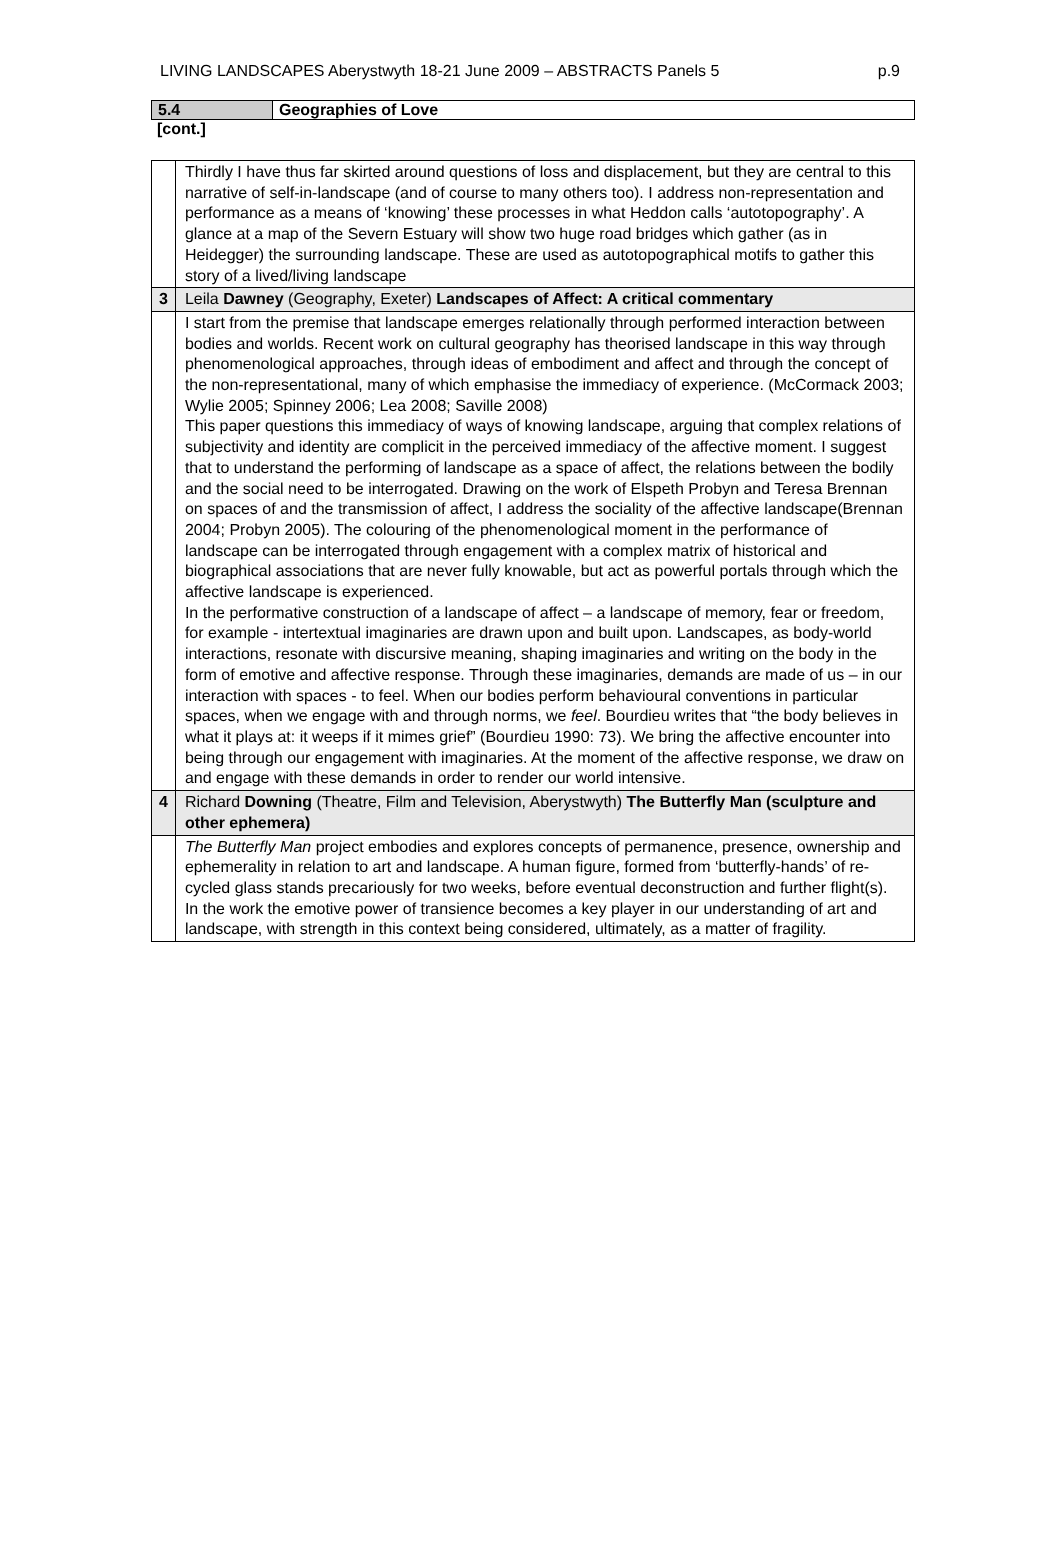LIVING LANDSCAPES Aberystwyth 18-21 June 2009 – ABSTRACTS Panels 5 p.9
| 5.4 | Geographies of Love |
[cont.]
| | Thirdly I have thus far skirted around questions of loss and displacement, but they are central to this narrative of self-in-landscape (and of course to many others too). I address non-representation and performance as a means of ‘knowing’ these processes in what Heddon calls ‘autotopography’. A glance at a map of the Severn Estuary will show two huge road bridges which gather (as in Heidegger) the surrounding landscape. These are used as autotopographical motifs to gather this story of a lived/living landscape |
| 3 | Leila Dawney (Geography, Exeter) Landscapes of Affect: A critical commentary |
| | I start from the premise that landscape emerges relationally through performed interaction between bodies and worlds. Recent work on cultural geography has theorised landscape in this way through phenomenological approaches, through ideas of embodiment and affect and through the concept of the non-representational, many of which emphasise the immediacy of experience. (McCormack 2003; Wylie 2005; Spinney 2006; Lea 2008; Saville 2008) This paper questions this immediacy of ways of knowing landscape, arguing that complex relations of subjectivity and identity are complicit in the perceived immediacy of the affective moment. I suggest that to understand the performing of landscape as a space of affect, the relations between the bodily and the social need to be interrogated. Drawing on the work of Elspeth Probyn and Teresa Brennan on spaces of and the transmission of affect, I address the sociality of the affective landscape(Brennan 2004; Probyn 2005). The colouring of the phenomenological moment in the performance of landscape can be interrogated through engagement with a complex matrix of historical and biographical associations that are never fully knowable, but act as powerful portals through which the affective landscape is experienced. In the performative construction of a landscape of affect – a landscape of memory, fear or freedom, for example - intertextual imaginaries are drawn upon and built upon. Landscapes, as body-world interactions, resonate with discursive meaning, shaping imaginaries and writing on the body in the form of emotive and affective response. Through these imaginaries, demands are made of us – in our interaction with spaces - to feel. When our bodies perform behavioural conventions in particular spaces, when we engage with and through norms, we feel . Bourdieu writes that “the body believes in what it plays at: it weeps if it mimes grief” (Bourdieu 1990: 73). We bring the affective encounter into being through our engagement with imaginaries. At the moment of the affective response, we draw on and engage with these demands in order to render our world intensive. |
| 4 | Richard Downing (Theatre, Film and Television, Aberystwyth) The Butterfly Man (sculpture and other ephemera) |
| | The Butterfly Man project embodies and explores concepts of permanence, presence, ownership and ephemerality in relation to art and landscape. A human figure, formed from ‘butterfly-hands’ of re-cycled glass stands precariously for two weeks, before eventual deconstruction and further flight(s). In the work the emotive power of transience becomes a key player in our understanding of art and landscape, with strength in this context being considered, ultimately, as a matter of fragility. |